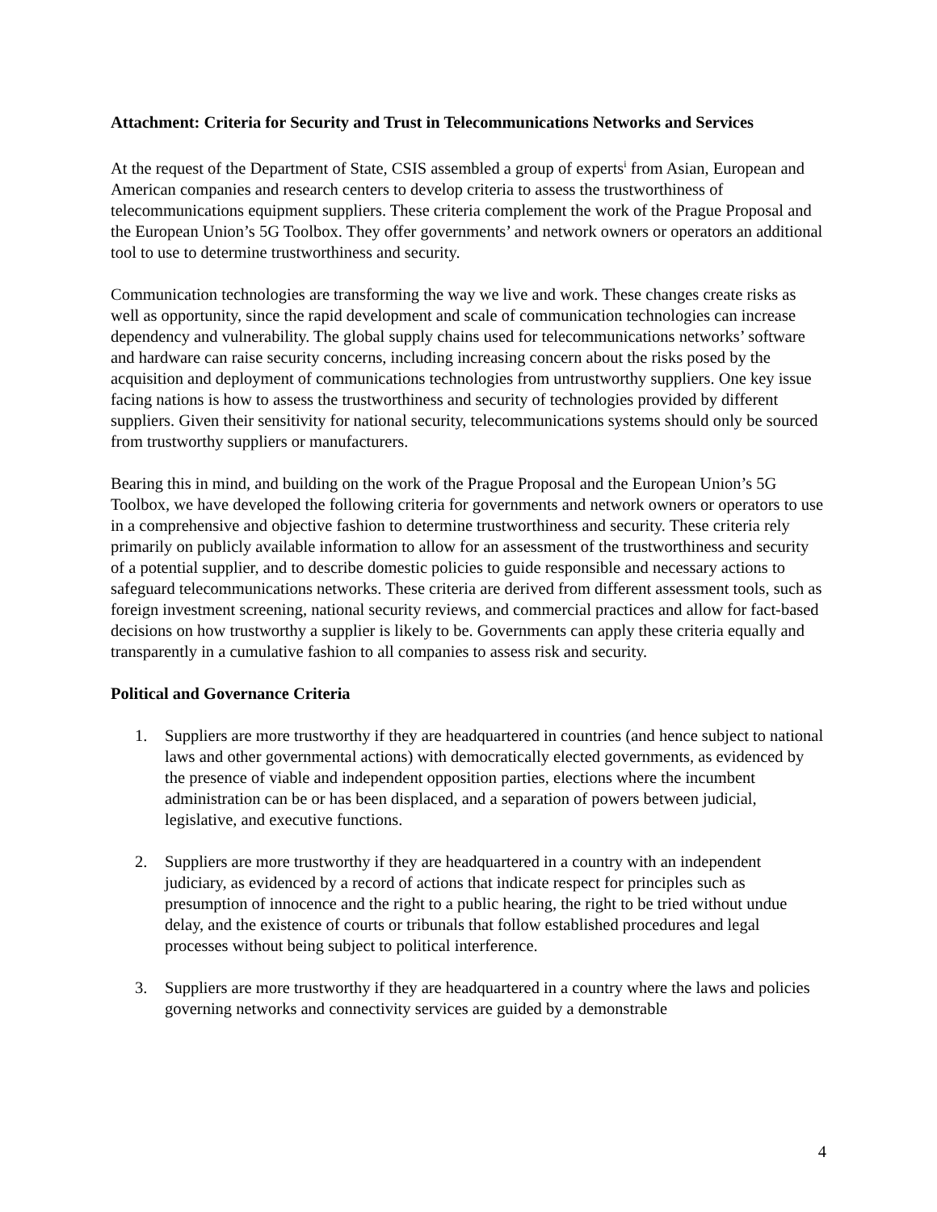Attachment: Criteria for Security and Trust in Telecommunications Networks and Services
At the request of the Department of State, CSIS assembled a group of experts<sup>i</sup> from Asian, European and American companies and research centers to develop criteria to assess the trustworthiness of telecommunications equipment suppliers. These criteria complement the work of the Prague Proposal and the European Union’s 5G Toolbox. They offer governments’ and network owners or operators an additional tool to use to determine trustworthiness and security.
Communication technologies are transforming the way we live and work. These changes create risks as well as opportunity, since the rapid development and scale of communication technologies can increase dependency and vulnerability. The global supply chains used for telecommunications networks’ software and hardware can raise security concerns, including increasing concern about the risks posed by the acquisition and deployment of communications technologies from untrustworthy suppliers. One key issue facing nations is how to assess the trustworthiness and security of technologies provided by different suppliers. Given their sensitivity for national security, telecommunications systems should only be sourced from trustworthy suppliers or manufacturers.
Bearing this in mind, and building on the work of the Prague Proposal and the European Union’s 5G Toolbox, we have developed the following criteria for governments and network owners or operators to use in a comprehensive and objective fashion to determine trustworthiness and security. These criteria rely primarily on publicly available information to allow for an assessment of the trustworthiness and security of a potential supplier, and to describe domestic policies to guide responsible and necessary actions to safeguard telecommunications networks. These criteria are derived from different assessment tools, such as foreign investment screening, national security reviews, and commercial practices and allow for fact-based decisions on how trustworthy a supplier is likely to be. Governments can apply these criteria equally and transparently in a cumulative fashion to all companies to assess risk and security.
Political and Governance Criteria
1. Suppliers are more trustworthy if they are headquartered in countries (and hence subject to national laws and other governmental actions) with democratically elected governments, as evidenced by the presence of viable and independent opposition parties, elections where the incumbent administration can be or has been displaced, and a separation of powers between judicial, legislative, and executive functions.
2. Suppliers are more trustworthy if they are headquartered in a country with an independent judiciary, as evidenced by a record of actions that indicate respect for principles such as presumption of innocence and the right to a public hearing, the right to be tried without undue delay, and the existence of courts or tribunals that follow established procedures and legal processes without being subject to political interference.
3. Suppliers are more trustworthy if they are headquartered in a country where the laws and policies governing networks and connectivity services are guided by a demonstrable
4